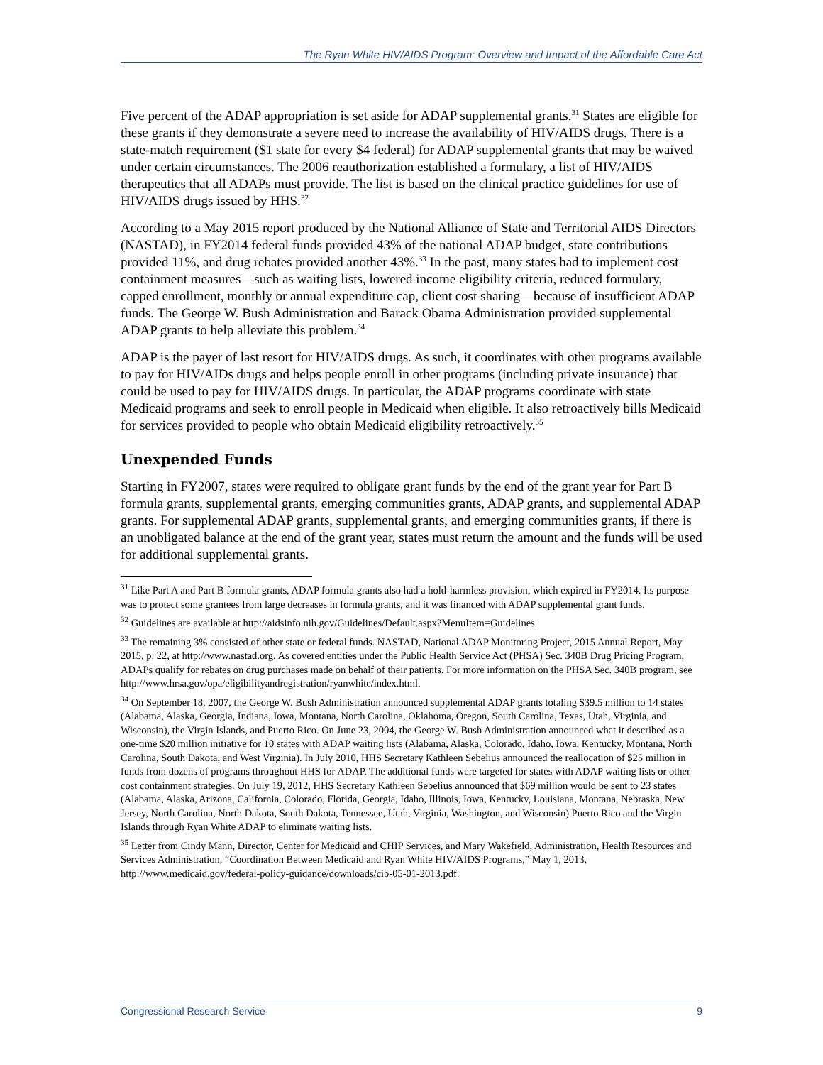The Ryan White HIV/AIDS Program: Overview and Impact of the Affordable Care Act
Five percent of the ADAP appropriation is set aside for ADAP supplemental grants.<sup>31</sup> States are eligible for these grants if they demonstrate a severe need to increase the availability of HIV/AIDS drugs. There is a state-match requirement ($1 state for every $4 federal) for ADAP supplemental grants that may be waived under certain circumstances. The 2006 reauthorization established a formulary, a list of HIV/AIDS therapeutics that all ADAPs must provide. The list is based on the clinical practice guidelines for use of HIV/AIDS drugs issued by HHS.<sup>32</sup>
According to a May 2015 report produced by the National Alliance of State and Territorial AIDS Directors (NASTAD), in FY2014 federal funds provided 43% of the national ADAP budget, state contributions provided 11%, and drug rebates provided another 43%.<sup>33</sup> In the past, many states had to implement cost containment measures—such as waiting lists, lowered income eligibility criteria, reduced formulary, capped enrollment, monthly or annual expenditure cap, client cost sharing—because of insufficient ADAP funds. The George W. Bush Administration and Barack Obama Administration provided supplemental ADAP grants to help alleviate this problem.<sup>34</sup>
ADAP is the payer of last resort for HIV/AIDS drugs. As such, it coordinates with other programs available to pay for HIV/AIDs drugs and helps people enroll in other programs (including private insurance) that could be used to pay for HIV/AIDS drugs. In particular, the ADAP programs coordinate with state Medicaid programs and seek to enroll people in Medicaid when eligible. It also retroactively bills Medicaid for services provided to people who obtain Medicaid eligibility retroactively.<sup>35</sup>
Unexpended Funds
Starting in FY2007, states were required to obligate grant funds by the end of the grant year for Part B formula grants, supplemental grants, emerging communities grants, ADAP grants, and supplemental ADAP grants. For supplemental ADAP grants, supplemental grants, and emerging communities grants, if there is an unobligated balance at the end of the grant year, states must return the amount and the funds will be used for additional supplemental grants.
<sup>31</sup> Like Part A and Part B formula grants, ADAP formula grants also had a hold-harmless provision, which expired in FY2014. Its purpose was to protect some grantees from large decreases in formula grants, and it was financed with ADAP supplemental grant funds.
<sup>32</sup> Guidelines are available at http://aidsinfo.nih.gov/Guidelines/Default.aspx?MenuItem=Guidelines.
<sup>33</sup> The remaining 3% consisted of other state or federal funds. NASTAD, National ADAP Monitoring Project, 2015 Annual Report, May 2015, p. 22, at http://www.nastad.org. As covered entities under the Public Health Service Act (PHSA) Sec. 340B Drug Pricing Program, ADAPs qualify for rebates on drug purchases made on behalf of their patients. For more information on the PHSA Sec. 340B program, see http://www.hrsa.gov/opa/eligibilityandregistration/ryanwhite/index.html.
<sup>34</sup> On September 18, 2007, the George W. Bush Administration announced supplemental ADAP grants totaling $39.5 million to 14 states (Alabama, Alaska, Georgia, Indiana, Iowa, Montana, North Carolina, Oklahoma, Oregon, South Carolina, Texas, Utah, Virginia, and Wisconsin), the Virgin Islands, and Puerto Rico. On June 23, 2004, the George W. Bush Administration announced what it described as a one-time $20 million initiative for 10 states with ADAP waiting lists (Alabama, Alaska, Colorado, Idaho, Iowa, Kentucky, Montana, North Carolina, South Dakota, and West Virginia). In July 2010, HHS Secretary Kathleen Sebelius announced the reallocation of $25 million in funds from dozens of programs throughout HHS for ADAP. The additional funds were targeted for states with ADAP waiting lists or other cost containment strategies. On July 19, 2012, HHS Secretary Kathleen Sebelius announced that $69 million would be sent to 23 states (Alabama, Alaska, Arizona, California, Colorado, Florida, Georgia, Idaho, Illinois, Iowa, Kentucky, Louisiana, Montana, Nebraska, New Jersey, North Carolina, North Dakota, South Dakota, Tennessee, Utah, Virginia, Washington, and Wisconsin) Puerto Rico and the Virgin Islands through Ryan White ADAP to eliminate waiting lists.
<sup>35</sup> Letter from Cindy Mann, Director, Center for Medicaid and CHIP Services, and Mary Wakefield, Administration, Health Resources and Services Administration, “Coordination Between Medicaid and Ryan White HIV/AIDS Programs,” May 1, 2013, http://www.medicaid.gov/federal-policy-guidance/downloads/cib-05-01-2013.pdf.
Congressional Research Service 9